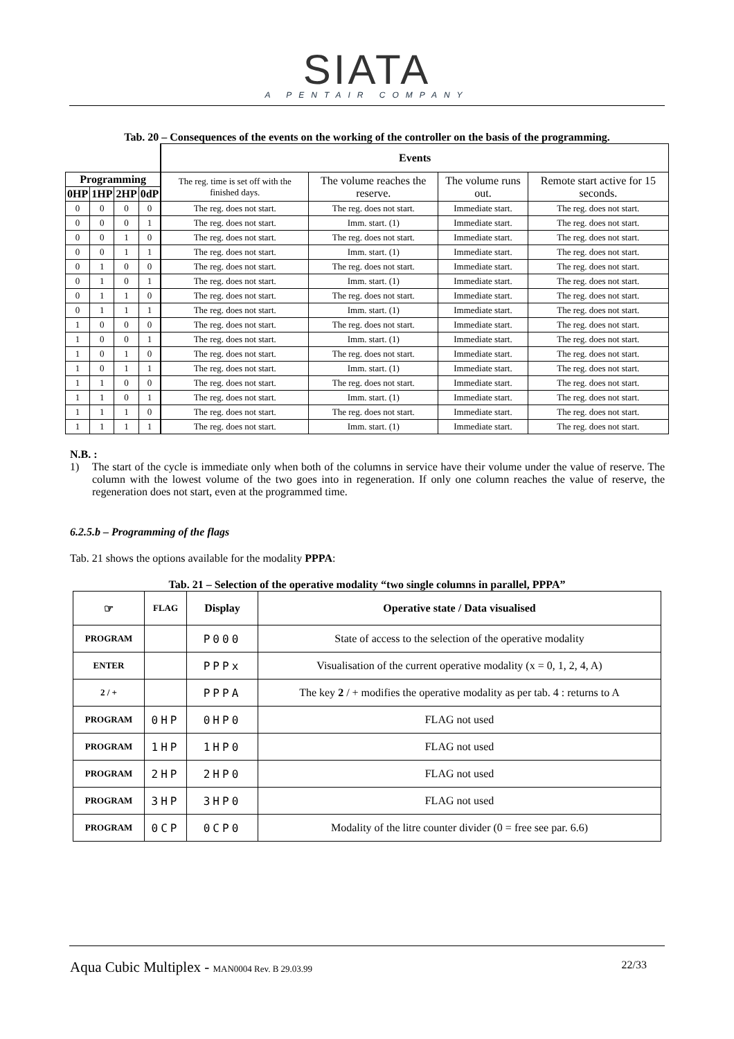SIATA
A PENTAIR COMPANY
Tab. 20 – Consequences of the events on the working of the controller on the basis of the programming.
| | | | | Events | | | |
| --- | --- | --- | --- | --- | --- | --- | --- |
| Programming | | | | The reg. time is set off with the finished days. | The volume reaches the reserve. | The volume runs out. | Remote start active for 15 seconds. |
| 0HP | 1HP | 2HP | 0dP | | | | |
| 0 | 0 | 0 | 0 | The reg. does not start. | The reg. does not start. | Immediate start. | The reg. does not start. |
| 0 | 0 | 0 | 1 | The reg. does not start. | Imm. start. (1) | Immediate start. | The reg. does not start. |
| 0 | 0 | 1 | 0 | The reg. does not start. | The reg. does not start. | Immediate start. | The reg. does not start. |
| 0 | 0 | 1 | 1 | The reg. does not start. | Imm. start. (1) | Immediate start. | The reg. does not start. |
| 0 | 1 | 0 | 0 | The reg. does not start. | The reg. does not start. | Immediate start. | The reg. does not start. |
| 0 | 1 | 0 | 1 | The reg. does not start. | Imm. start. (1) | Immediate start. | The reg. does not start. |
| 0 | 1 | 1 | 0 | The reg. does not start. | The reg. does not start. | Immediate start. | The reg. does not start. |
| 0 | 1 | 1 | 1 | The reg. does not start. | Imm. start. (1) | Immediate start. | The reg. does not start. |
| 1 | 0 | 0 | 0 | The reg. does not start. | The reg. does not start. | Immediate start. | The reg. does not start. |
| 1 | 0 | 0 | 1 | The reg. does not start. | Imm. start. (1) | Immediate start. | The reg. does not start. |
| 1 | 0 | 1 | 0 | The reg. does not start. | The reg. does not start. | Immediate start. | The reg. does not start. |
| 1 | 0 | 1 | 1 | The reg. does not start. | Imm. start. (1) | Immediate start. | The reg. does not start. |
| 1 | 1 | 0 | 0 | The reg. does not start. | The reg. does not start. | Immediate start. | The reg. does not start. |
| 1 | 1 | 0 | 1 | The reg. does not start. | Imm. start. (1) | Immediate start. | The reg. does not start. |
| 1 | 1 | 1 | 0 | The reg. does not start. | The reg. does not start. | Immediate start. | The reg. does not start. |
| 1 | 1 | 1 | 1 | The reg. does not start. | Imm. start. (1) | Immediate start. | The reg. does not start. |
N.B. :
1) The start of the cycle is immediate only when both of the columns in service have their volume under the value of reserve. The column with the lowest volume of the two goes into in regeneration. If only one column reaches the value of reserve, the regeneration does not start, even at the programmed time.
6.2.5.b – Programming of the flags
Tab. 21 shows the options available for the modality PPPA:
Tab. 21 – Selection of the operative modality “two single columns in parallel, PPPA”
| ☞ | FLAG | Display | Operative state / Data visualised |
| --- | --- | --- | --- |
| PROGRAM | | P000 | State of access to the selection of the operative modality |
| ENTER | | PPPx | Visualisation of the current operative modality (x = 0, 1, 2, 4, A) |
| 2 / + | | PPPA | The key 2 / + modifies the operative modality as per tab. 4 : returns to A |
| PROGRAM | 0HP | 0HP0 | FLAG not used |
| PROGRAM | 1HP | 1HP0 | FLAG not used |
| PROGRAM | 2HP | 2HP0 | FLAG not used |
| PROGRAM | 3HP | 3HP0 | FLAG not used |
| PROGRAM | 0CP | 0CP0 | Modality of the litre counter divider (0 = free see par. 6.6) |
Aqua Cubic Multiplex - MAN0004 Rev. B 29.03.99 22/33